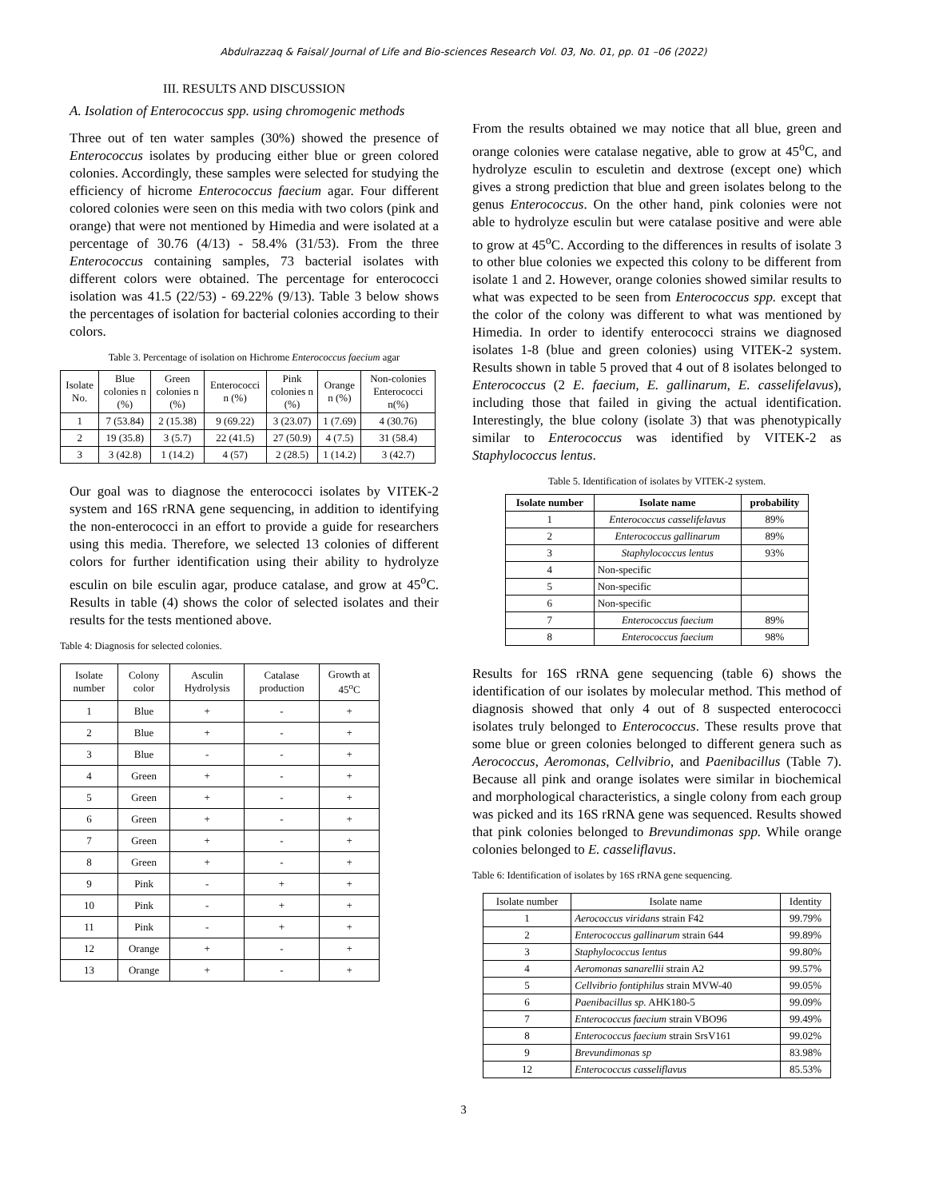Abdulrazzaq & Faisal/ Journal of Life and Bio-sciences Research Vol. 03, No. 01, pp. 01 –06 (2022)
III. RESULTS AND DISCUSSION
A. Isolation of Enterococcus spp. using chromogenic methods
Three out of ten water samples (30%) showed the presence of Enterococcus isolates by producing either blue or green colored colonies. Accordingly, these samples were selected for studying the efficiency of hicrome Enterococcus faecium agar. Four different colored colonies were seen on this media with two colors (pink and orange) that were not mentioned by Himedia and were isolated at a percentage of 30.76 (4/13) - 58.4% (31/53). From the three Enterococcus containing samples, 73 bacterial isolates with different colors were obtained. The percentage for enterococci isolation was 41.5 (22/53) - 69.22% (9/13). Table 3 below shows the percentages of isolation for bacterial colonies according to their colors.
Table 3. Percentage of isolation on Hichrome Enterococcus faecium agar
| Isolate No. | Blue colonies n (%) | Green colonies n (%) | Enterococci n (%) | Pink colonies n (%) | Orange n (%) | Non-colonies Enterococci n(%) |
| --- | --- | --- | --- | --- | --- | --- |
| 1 | 7 (53.84) | 2 (15.38) | 9 (69.22) | 3 (23.07) | 1 (7.69) | 4 (30.76) |
| 2 | 19 (35.8) | 3 (5.7) | 22 (41.5) | 27 (50.9) | 4 (7.5) | 31 (58.4) |
| 3 | 3 (42.8) | 1 (14.2) | 4 (57) | 2 (28.5) | 1 (14.2) | 3 (42.7) |
Our goal was to diagnose the enterococci isolates by VITEK-2 system and 16S rRNA gene sequencing, in addition to identifying the non-enterococci in an effort to provide a guide for researchers using this media. Therefore, we selected 13 colonies of different colors for further identification using their ability to hydrolyze esculin on bile esculin agar, produce catalase, and grow at 45<sup>o</sup>C. Results in table (4) shows the color of selected isolates and their results for the tests mentioned above.
Table 4: Diagnosis for selected colonies.
| Isolate number | Colony color | Asculin Hydrolysis | Catalase production | Growth at 45<sup>o</sup>C |
| --- | --- | --- | --- | --- |
| 1 | Blue | + | - | + |
| 2 | Blue | + | - | + |
| 3 | Blue | - | - | + |
| 4 | Green | + | - | + |
| 5 | Green | + | - | + |
| 6 | Green | + | - | + |
| 7 | Green | + | - | + |
| 8 | Green | + | - | + |
| 9 | Pink | - | + | + |
| 10 | Pink | - | + | + |
| 11 | Pink | - | + | + |
| 12 | Orange | + | - | + |
| 13 | Orange | + | - | + |
From the results obtained we may notice that all blue, green and orange colonies were catalase negative, able to grow at 45<sup>o</sup>C, and hydrolyze esculin to esculetin and dextrose (except one) which gives a strong prediction that blue and green isolates belong to the genus Enterococcus. On the other hand, pink colonies were not able to hydrolyze esculin but were catalase positive and were able to grow at 45<sup>o</sup>C. According to the differences in results of isolate 3 to other blue colonies we expected this colony to be different from isolate 1 and 2. However, orange colonies showed similar results to what was expected to be seen from Enterococcus spp. except that the color of the colony was different to what was mentioned by Himedia. In order to identify enterococci strains we diagnosed isolates 1-8 (blue and green colonies) using VITEK-2 system. Results shown in table 5 proved that 4 out of 8 isolates belonged to Enterococcus (2 E. faecium, E. gallinarum, E. casselifelavus), including those that failed in giving the actual identification. Interestingly, the blue colony (isolate 3) that was phenotypically similar to Enterococcus was identified by VITEK-2 as Staphylococcus lentus.
Table 5. Identification of isolates by VITEK-2 system.
| Isolate number | Isolate name | probability |
| --- | --- | --- |
| 1 | Enterococcus casselifelavus | 89% |
| 2 | Enterococcus gallinarum | 89% |
| 3 | Staphylococcus lentus | 93% |
| 4 | Non-specific | |
| 5 | Non-specific | |
| 6 | Non-specific | |
| 7 | Enterococcus faecium | 89% |
| 8 | Enterococcus faecium | 98% |
Results for 16S rRNA gene sequencing (table 6) shows the identification of our isolates by molecular method. This method of diagnosis showed that only 4 out of 8 suspected enterococci isolates truly belonged to Enterococcus. These results prove that some blue or green colonies belonged to different genera such as Aerococcus, Aeromonas, Cellvibrio, and Paenibacillus (Table 7). Because all pink and orange isolates were similar in biochemical and morphological characteristics, a single colony from each group was picked and its 16S rRNA gene was sequenced. Results showed that pink colonies belonged to Brevundimonas spp. While orange colonies belonged to E. casseliflavus.
Table 6: Identification of isolates by 16S rRNA gene sequencing.
| Isolate number | Isolate name | Identity |
| --- | --- | --- |
| 1 | Aerococcus viridans strain F42 | 99.79% |
| 2 | Enterococcus gallinarum strain 644 | 99.89% |
| 3 | Staphylococcus lentus | 99.80% |
| 4 | Aeromonas sanarellii strain A2 | 99.57% |
| 5 | Cellvibrio fontiphilus strain MVW-40 | 99.05% |
| 6 | Paenibacillus sp. AHK180-5 | 99.09% |
| 7 | Enterococcus faecium strain VBO96 | 99.49% |
| 8 | Enterococcus faecium strain SrsV161 | 99.02% |
| 9 | Brevundimonas sp | 83.98% |
| 12 | Enterococcus casseliflavus | 85.53% |
3